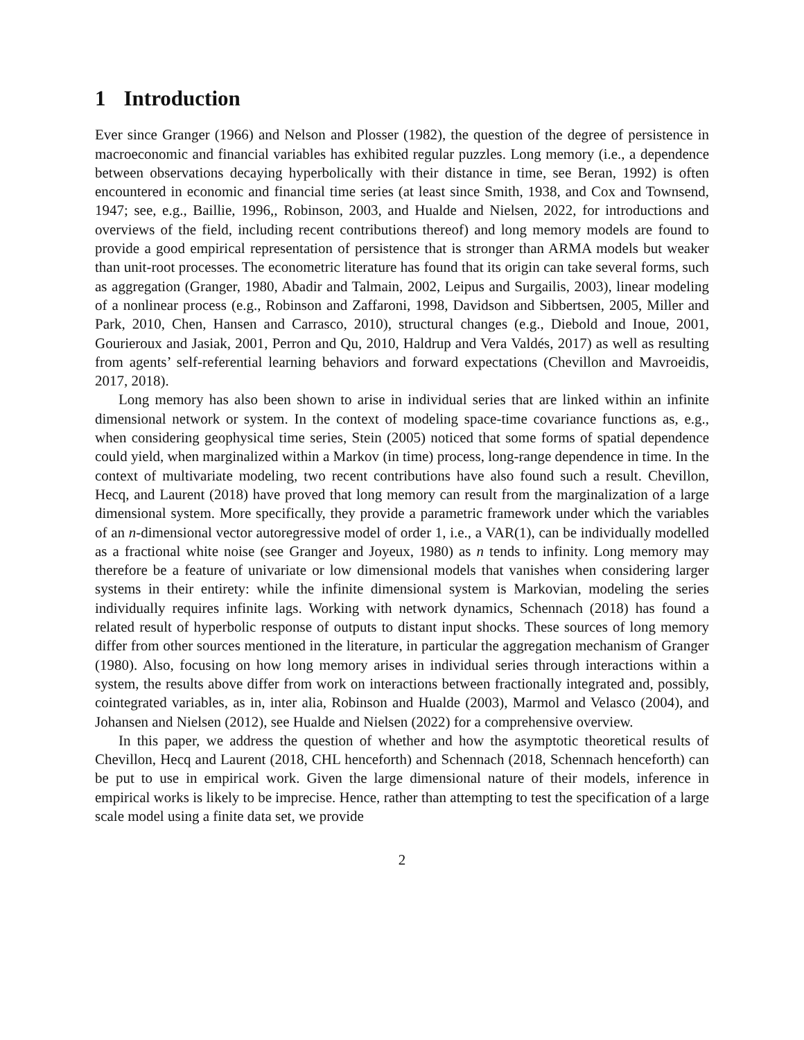1 Introduction
Ever since Granger (1966) and Nelson and Plosser (1982), the question of the degree of persistence in macroeconomic and financial variables has exhibited regular puzzles. Long memory (i.e., a dependence between observations decaying hyperbolically with their distance in time, see Beran, 1992) is often encountered in economic and financial time series (at least since Smith, 1938, and Cox and Townsend, 1947; see, e.g., Baillie, 1996,, Robinson, 2003, and Hualde and Nielsen, 2022, for introductions and overviews of the field, including recent contributions thereof) and long memory models are found to provide a good empirical representation of persistence that is stronger than ARMA models but weaker than unit-root processes. The econometric literature has found that its origin can take several forms, such as aggregation (Granger, 1980, Abadir and Talmain, 2002, Leipus and Surgailis, 2003), linear modeling of a nonlinear process (e.g., Robinson and Zaffaroni, 1998, Davidson and Sibbertsen, 2005, Miller and Park, 2010, Chen, Hansen and Carrasco, 2010), structural changes (e.g., Diebold and Inoue, 2001, Gourieroux and Jasiak, 2001, Perron and Qu, 2010, Haldrup and Vera Valdés, 2017) as well as resulting from agents’ self-referential learning behaviors and forward expectations (Chevillon and Mavroeidis, 2017, 2018).
Long memory has also been shown to arise in individual series that are linked within an infinite dimensional network or system. In the context of modeling space-time covariance functions as, e.g., when considering geophysical time series, Stein (2005) noticed that some forms of spatial dependence could yield, when marginalized within a Markov (in time) process, long-range dependence in time. In the context of multivariate modeling, two recent contributions have also found such a result. Chevillon, Hecq, and Laurent (2018) have proved that long memory can result from the marginalization of a large dimensional system. More specifically, they provide a parametric framework under which the variables of an n-dimensional vector autoregressive model of order 1, i.e., a VAR(1), can be individually modelled as a fractional white noise (see Granger and Joyeux, 1980) as n tends to infinity. Long memory may therefore be a feature of univariate or low dimensional models that vanishes when considering larger systems in their entirety: while the infinite dimensional system is Markovian, modeling the series individually requires infinite lags. Working with network dynamics, Schennach (2018) has found a related result of hyperbolic response of outputs to distant input shocks. These sources of long memory differ from other sources mentioned in the literature, in particular the aggregation mechanism of Granger (1980). Also, focusing on how long memory arises in individual series through interactions within a system, the results above differ from work on interactions between fractionally integrated and, possibly, cointegrated variables, as in, inter alia, Robinson and Hualde (2003), Marmol and Velasco (2004), and Johansen and Nielsen (2012), see Hualde and Nielsen (2022) for a comprehensive overview.
In this paper, we address the question of whether and how the asymptotic theoretical results of Chevillon, Hecq and Laurent (2018, CHL henceforth) and Schennach (2018, Schennach henceforth) can be put to use in empirical work. Given the large dimensional nature of their models, inference in empirical works is likely to be imprecise. Hence, rather than attempting to test the specification of a large scale model using a finite data set, we provide
2